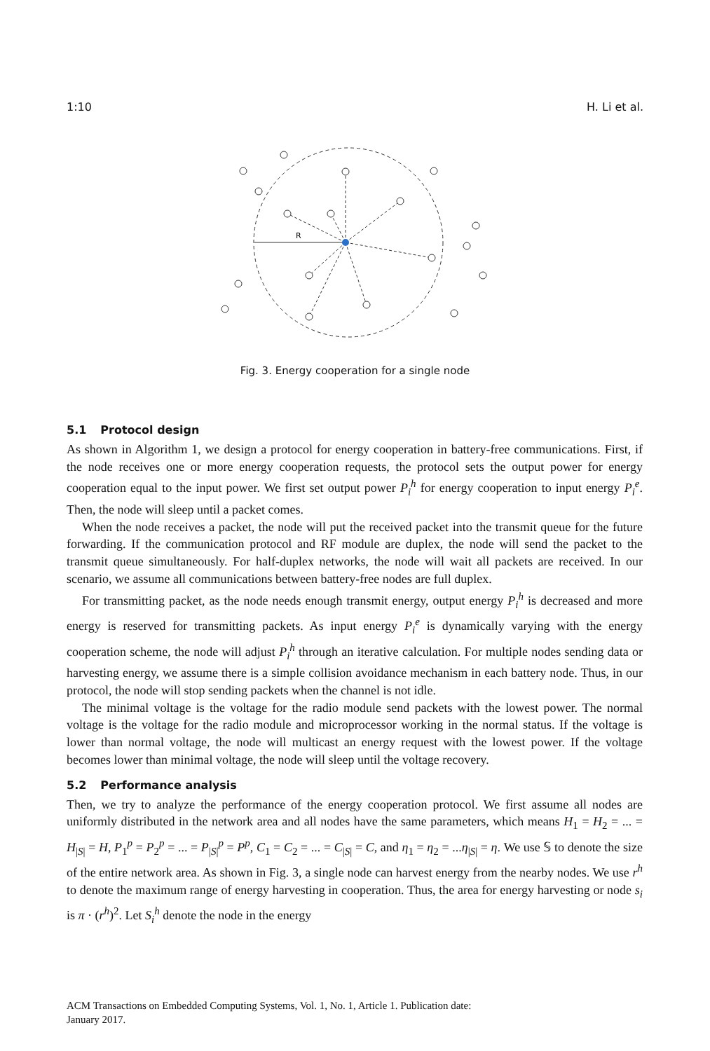1:10 H. Li et al.
R
Fig. 3. Energy cooperation for a single node
5.1 Protocol design
As shown in Algorithm 1, we design a protocol for energy cooperation in battery-free communications. First, if the node receives one or more energy cooperation requests, the protocol sets the output power for energy cooperation equal to the input power. We first set output power P<sub>i</sub><sup>h</sup> for energy cooperation to input energy P<sub>i</sub><sup>e</sup>. Then, the node will sleep until a packet comes.
When the node receives a packet, the node will put the received packet into the transmit queue for the future forwarding. If the communication protocol and RF module are duplex, the node will send the packet to the transmit queue simultaneously. For half-duplex networks, the node will wait all packets are received. In our scenario, we assume all communications between battery-free nodes are full duplex.
For transmitting packet, as the node needs enough transmit energy, output energy P<sub>i</sub><sup>h</sup> is decreased and more energy is reserved for transmitting packets. As input energy P<sub>i</sub><sup>e</sup> is dynamically varying with the energy cooperation scheme, the node will adjust P<sub>i</sub><sup>h</sup> through an iterative calculation. For multiple nodes sending data or harvesting energy, we assume there is a simple collision avoidance mechanism in each battery node. Thus, in our protocol, the node will stop sending packets when the channel is not idle.
The minimal voltage is the voltage for the radio module send packets with the lowest power. The normal voltage is the voltage for the radio module and microprocessor working in the normal status. If the voltage is lower than normal voltage, the node will multicast an energy request with the lowest power. If the voltage becomes lower than minimal voltage, the node will sleep until the voltage recovery.
5.2 Performance analysis
Then, we try to analyze the performance of the energy cooperation protocol. We first assume all nodes are uniformly distributed in the network area and all nodes have the same parameters, which means H<sub>1</sub> = H<sub>2</sub> = ... = H<sub>|S|</sub> = H, P<sub>1</sub><sup>p</sup> = P<sub>2</sub><sup>p</sup> = ... = P<sub>|S|</sub><sup>p</sup> = P<sup>p</sup>, C<sub>1</sub> = C<sub>2</sub> = ... = C<sub>|S|</sub> = C, and η<sub>1</sub> = η<sub>2</sub> = ...η<sub>|S|</sub> = η. We use 𝕊 to denote the size of the entire network area. As shown in Fig. 3, a single node can harvest energy from the nearby nodes. We use r<sup>h</sup> to denote the maximum range of energy harvesting in cooperation. Thus, the area for energy harvesting or node s<sub>i</sub> is π · (r<sup>h</sup>)<sup>2</sup>. Let S<sub>i</sub><sup>h</sup> denote the node in the energy
ACM Transactions on Embedded Computing Systems, Vol. 1, No. 1, Article 1. Publication date:
January 2017.